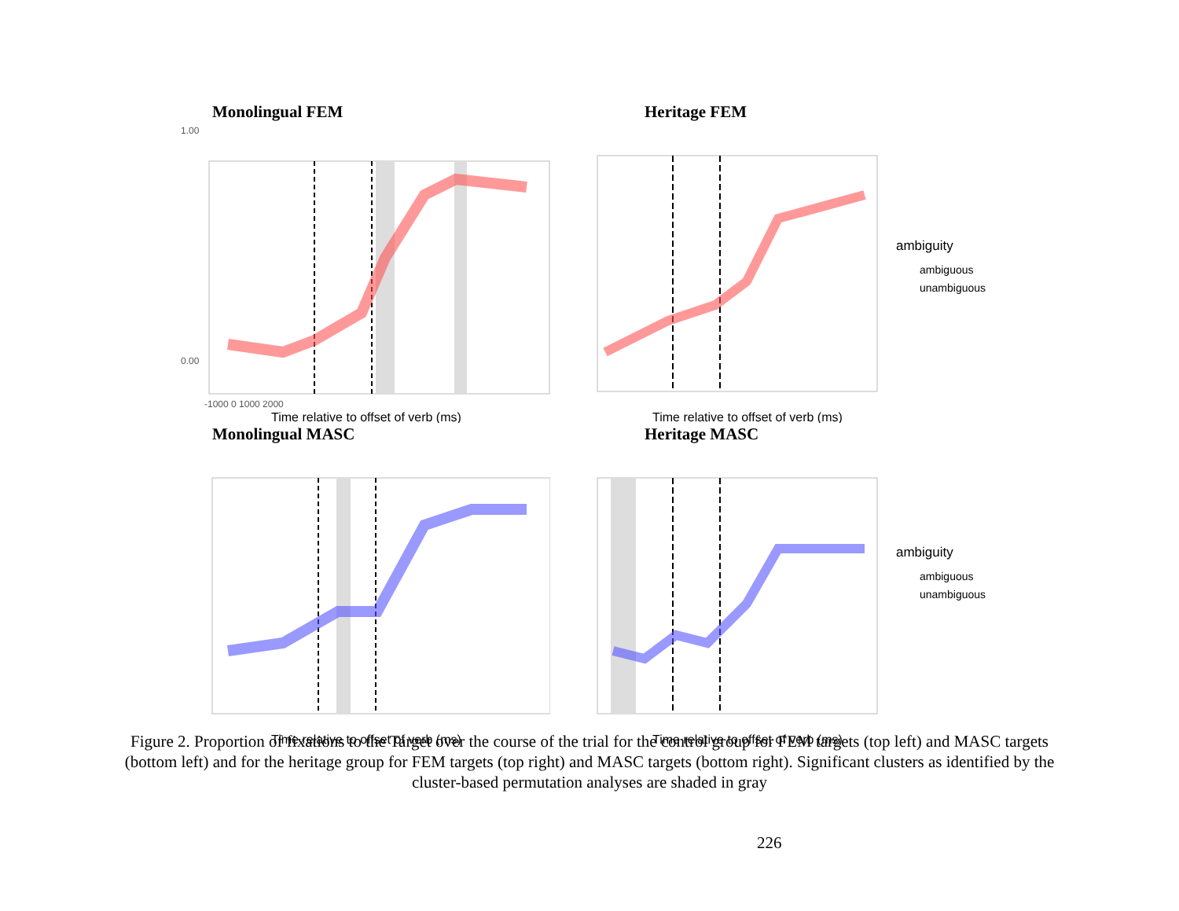Monolingual FEM
1.00
0.00
-1000 0 1000 2000
Time relative to offset of verb (ms)
Heritage FEM
ambiguity
ambiguous
unambiguous
Time relative to offset of verb (ms)
Monolingual MASC
Time relative to offset of verb (ms)
Heritage MASC
ambiguity
ambiguous
unambiguous
Time relative to offset of verb (ms)
Figure 2. Proportion of fixations to the Target over the course of the trial for the control group for FEM targets (top left) and MASC targets (bottom left) and for the heritage group for FEM targets (top right) and MASC targets (bottom right). Significant clusters as identified by the cluster-based permutation analyses are shaded in gray
226